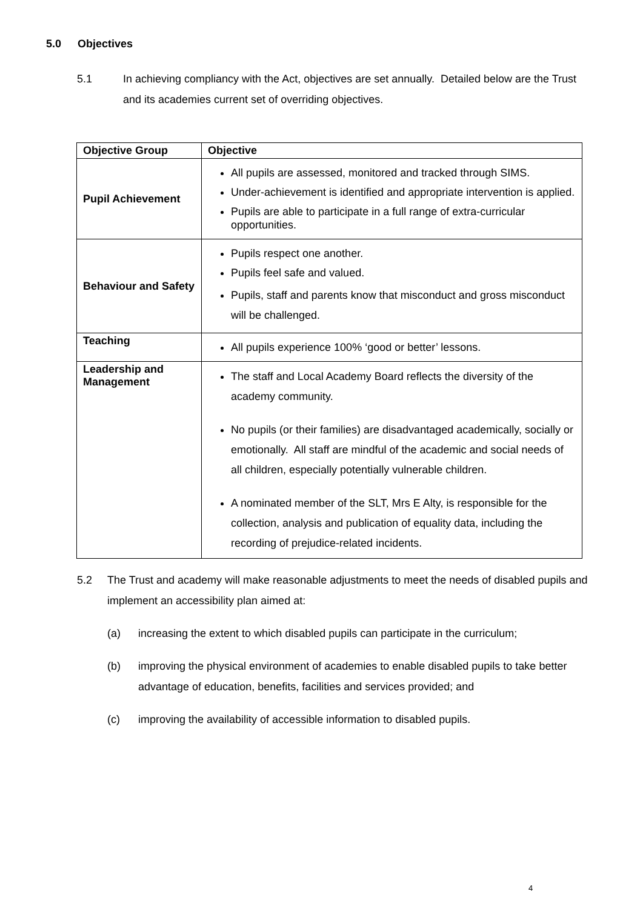5.0 Objectives
5.1 In achieving compliancy with the Act, objectives are set annually. Detailed below are the Trust and its academies current set of overriding objectives.
| Objective Group | Objective |
| --- | --- |
| Pupil Achievement | All pupils are assessed, monitored and tracked through SIMS. Under-achievement is identified and appropriate intervention is applied. Pupils are able to participate in a full range of extra-curricular opportunities. |
| Behaviour and Safety | Pupils respect one another. Pupils feel safe and valued. Pupils, staff and parents know that misconduct and gross misconduct will be challenged. |
| Teaching | All pupils experience 100% ‘good or better’ lessons. |
| Leadership and Management | The staff and Local Academy Board reflects the diversity of the academy community. No pupils (or their families) are disadvantaged academically, socially or emotionally. All staff are mindful of the academic and social needs of all children, especially potentially vulnerable children. A nominated member of the SLT, Mrs E Alty, is responsible for the collection, analysis and publication of equality data, including the recording of prejudice-related incidents. |
5.2 The Trust and academy will make reasonable adjustments to meet the needs of disabled pupils and implement an accessibility plan aimed at:
(a) increasing the extent to which disabled pupils can participate in the curriculum;
(b) improving the physical environment of academies to enable disabled pupils to take better advantage of education, benefits, facilities and services provided; and
(c) improving the availability of accessible information to disabled pupils.
4